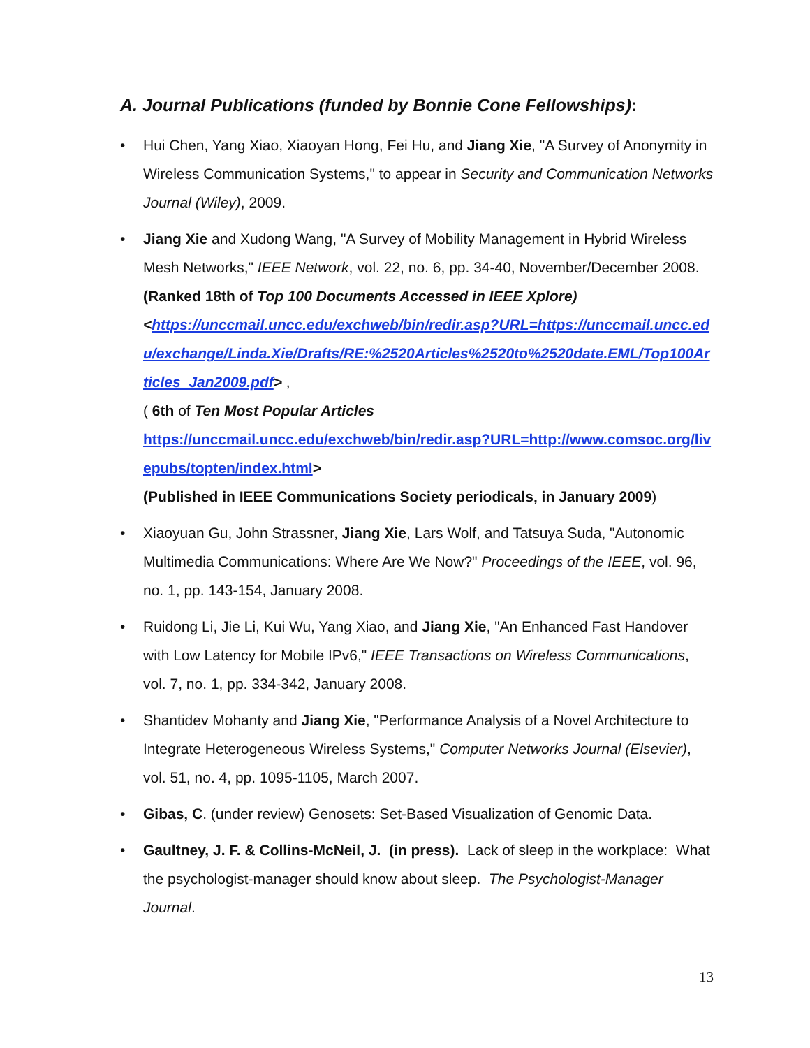A. Journal Publications (funded by Bonnie Cone Fellowships):
• Hui Chen, Yang Xiao, Xiaoyan Hong, Fei Hu, and Jiang Xie, "A Survey of Anonymity in Wireless Communication Systems," to appear in Security and Communication Networks Journal (Wiley), 2009.
• Jiang Xie and Xudong Wang, "A Survey of Mobility Management in Hybrid Wireless Mesh Networks," IEEE Network, vol. 22, no. 6, pp. 34-40, November/December 2008.
(Ranked 18th of Top 100 Documents Accessed in IEEE Xplore)
<https://unccmail.uncc.edu/exchweb/bin/redir.asp?URL=https://unccmail.uncc.edu/exchange/Linda.Xie/Drafts/RE:%2520Articles%2520to%2520date.EML/Top100Articles_Jan2009.pdf> ,
( 6th of Ten Most Popular Articles
https://unccmail.uncc.edu/exchweb/bin/redir.asp?URL=http://www.comsoc.org/livepubs/topten/index.html>
(Published in IEEE Communications Society periodicals, in January 2009)
• Xiaoyuan Gu, John Strassner, Jiang Xie, Lars Wolf, and Tatsuya Suda, "Autonomic Multimedia Communications: Where Are We Now?" Proceedings of the IEEE, vol. 96, no. 1, pp. 143-154, January 2008.
• Ruidong Li, Jie Li, Kui Wu, Yang Xiao, and Jiang Xie, "An Enhanced Fast Handover with Low Latency for Mobile IPv6," IEEE Transactions on Wireless Communications, vol. 7, no. 1, pp. 334-342, January 2008.
• Shantidev Mohanty and Jiang Xie, "Performance Analysis of a Novel Architecture to Integrate Heterogeneous Wireless Systems," Computer Networks Journal (Elsevier), vol. 51, no. 4, pp. 1095-1105, March 2007.
• Gibas, C. (under review) Genosets: Set-Based Visualization of Genomic Data.
• Gaultney, J. F. & Collins-McNeil, J. (in press). Lack of sleep in the workplace: What the psychologist-manager should know about sleep. The Psychologist-Manager Journal.
13